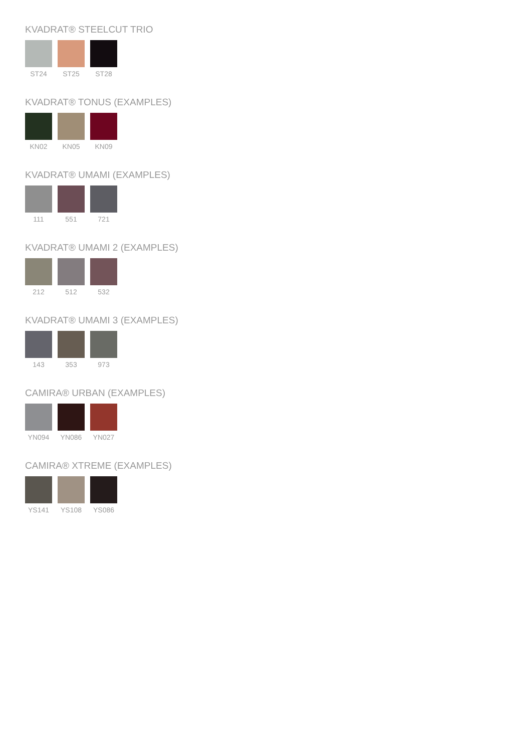KVADRAT® STEELCUT TRIO
ST24 ST25 ST28
KVADRAT® TONUS (EXAMPLES)
KN02 KN05 KN09
KVADRAT® UMAMI (EXAMPLES)
111 551 721
KVADRAT® UMAMI 2 (EXAMPLES)
212 512 532
KVADRAT® UMAMI 3 (EXAMPLES)
143 353 973
CAMIRA® URBAN (EXAMPLES)
YN094 YN086 YN027
CAMIRA® XTREME (EXAMPLES)
YS141 YS108 YS086